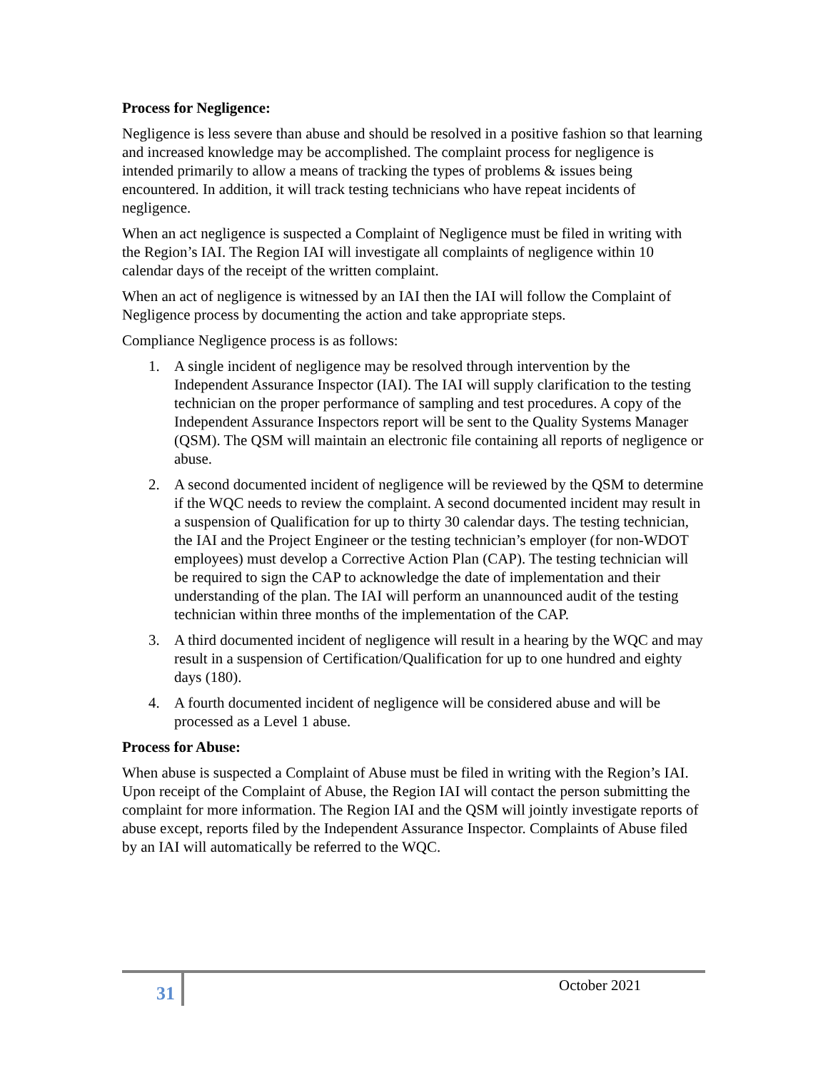Process for Negligence:
Negligence is less severe than abuse and should be resolved in a positive fashion so that learning and increased knowledge may be accomplished. The complaint process for negligence is intended primarily to allow a means of tracking the types of problems & issues being encountered. In addition, it will track testing technicians who have repeat incidents of negligence.
When an act negligence is suspected a Complaint of Negligence must be filed in writing with the Region’s IAI. The Region IAI will investigate all complaints of negligence within 10 calendar days of the receipt of the written complaint.
When an act of negligence is witnessed by an IAI then the IAI will follow the Complaint of Negligence process by documenting the action and take appropriate steps.
Compliance Negligence process is as follows:
1. A single incident of negligence may be resolved through intervention by the Independent Assurance Inspector (IAI). The IAI will supply clarification to the testing technician on the proper performance of sampling and test procedures. A copy of the Independent Assurance Inspectors report will be sent to the Quality Systems Manager (QSM). The QSM will maintain an electronic file containing all reports of negligence or abuse.
2. A second documented incident of negligence will be reviewed by the QSM to determine if the WQC needs to review the complaint. A second documented incident may result in a suspension of Qualification for up to thirty 30 calendar days. The testing technician, the IAI and the Project Engineer or the testing technician’s employer (for non-WDOT employees) must develop a Corrective Action Plan (CAP). The testing technician will be required to sign the CAP to acknowledge the date of implementation and their understanding of the plan. The IAI will perform an unannounced audit of the testing technician within three months of the implementation of the CAP.
3. A third documented incident of negligence will result in a hearing by the WQC and may result in a suspension of Certification/Qualification for up to one hundred and eighty days (180).
4. A fourth documented incident of negligence will be considered abuse and will be processed as a Level 1 abuse.
Process for Abuse:
When abuse is suspected a Complaint of Abuse must be filed in writing with the Region’s IAI. Upon receipt of the Complaint of Abuse, the Region IAI will contact the person submitting the complaint for more information. The Region IAI and the QSM will jointly investigate reports of abuse except, reports filed by the Independent Assurance Inspector. Complaints of Abuse filed by an IAI will automatically be referred to the WQC.
31 October 2021